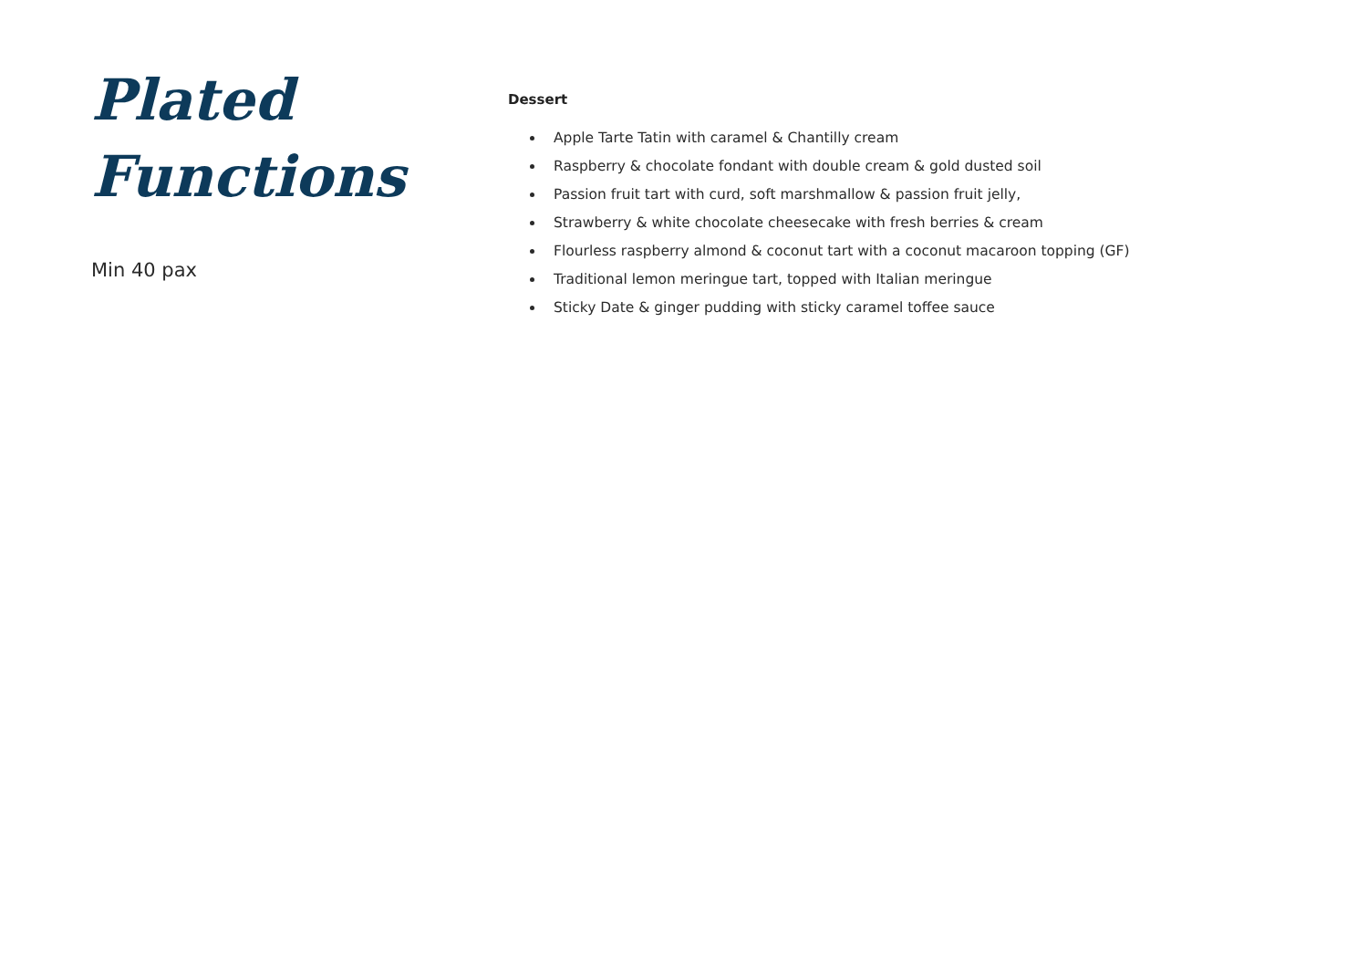Plated
Functions
Min 40 pax
Dessert
Apple Tarte Tatin with caramel & Chantilly cream
Raspberry & chocolate fondant with double cream & gold dusted soil
Passion fruit tart with curd, soft marshmallow & passion fruit jelly,
Strawberry & white chocolate cheesecake with fresh berries & cream
Flourless raspberry almond & coconut tart with a coconut macaroon topping (GF)
Traditional lemon meringue tart, topped with Italian meringue
Sticky Date & ginger pudding with sticky caramel toffee sauce